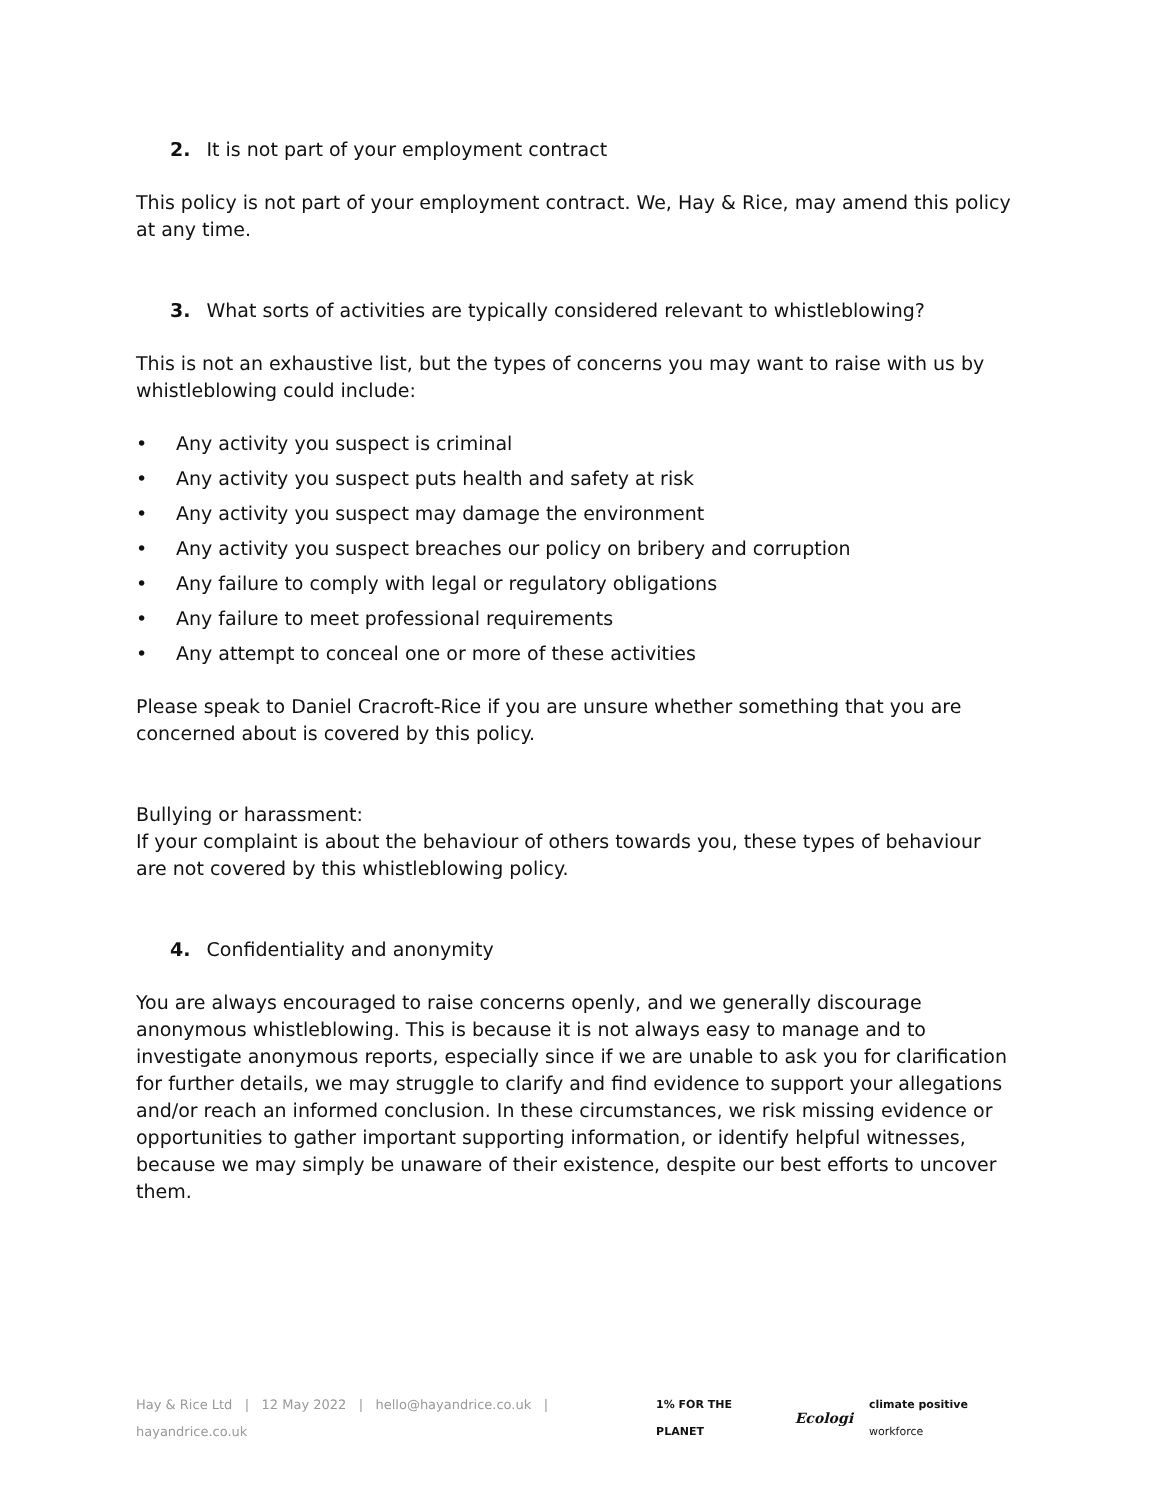2. It is not part of your employment contract
This policy is not part of your employment contract. We, Hay & Rice, may amend this policy at any time.
3. What sorts of activities are typically considered relevant to whistleblowing?
This is not an exhaustive list, but the types of concerns you may want to raise with us by whistleblowing could include:
• Any activity you suspect is criminal
• Any activity you suspect puts health and safety at risk
• Any activity you suspect may damage the environment
• Any activity you suspect breaches our policy on bribery and corruption
• Any failure to comply with legal or regulatory obligations
• Any failure to meet professional requirements
• Any attempt to conceal one or more of these activities
Please speak to Daniel Cracroft-Rice if you are unsure whether something that you are concerned about is covered by this policy.
Bullying or harassment:
If your complaint is about the behaviour of others towards you, these types of behaviour are not covered by this whistleblowing policy.
4. Confidentiality and anonymity
You are always encouraged to raise concerns openly, and we generally discourage anonymous whistleblowing. This is because it is not always easy to manage and to investigate anonymous reports, especially since if we are unable to ask you for clarification for further details, we may struggle to clarify and find evidence to support your allegations and/or reach an informed conclusion. In these circumstances, we risk missing evidence or opportunities to gather important supporting information, or identify helpful witnesses, because we may simply be unaware of their existence, despite our best efforts to uncover them.
Hay & Rice Ltd | 12 May 2022 | hello@hayandrice.co.uk | hayandrice.co.uk
1% FOR THE PLANET Ecologi climate positive workforce